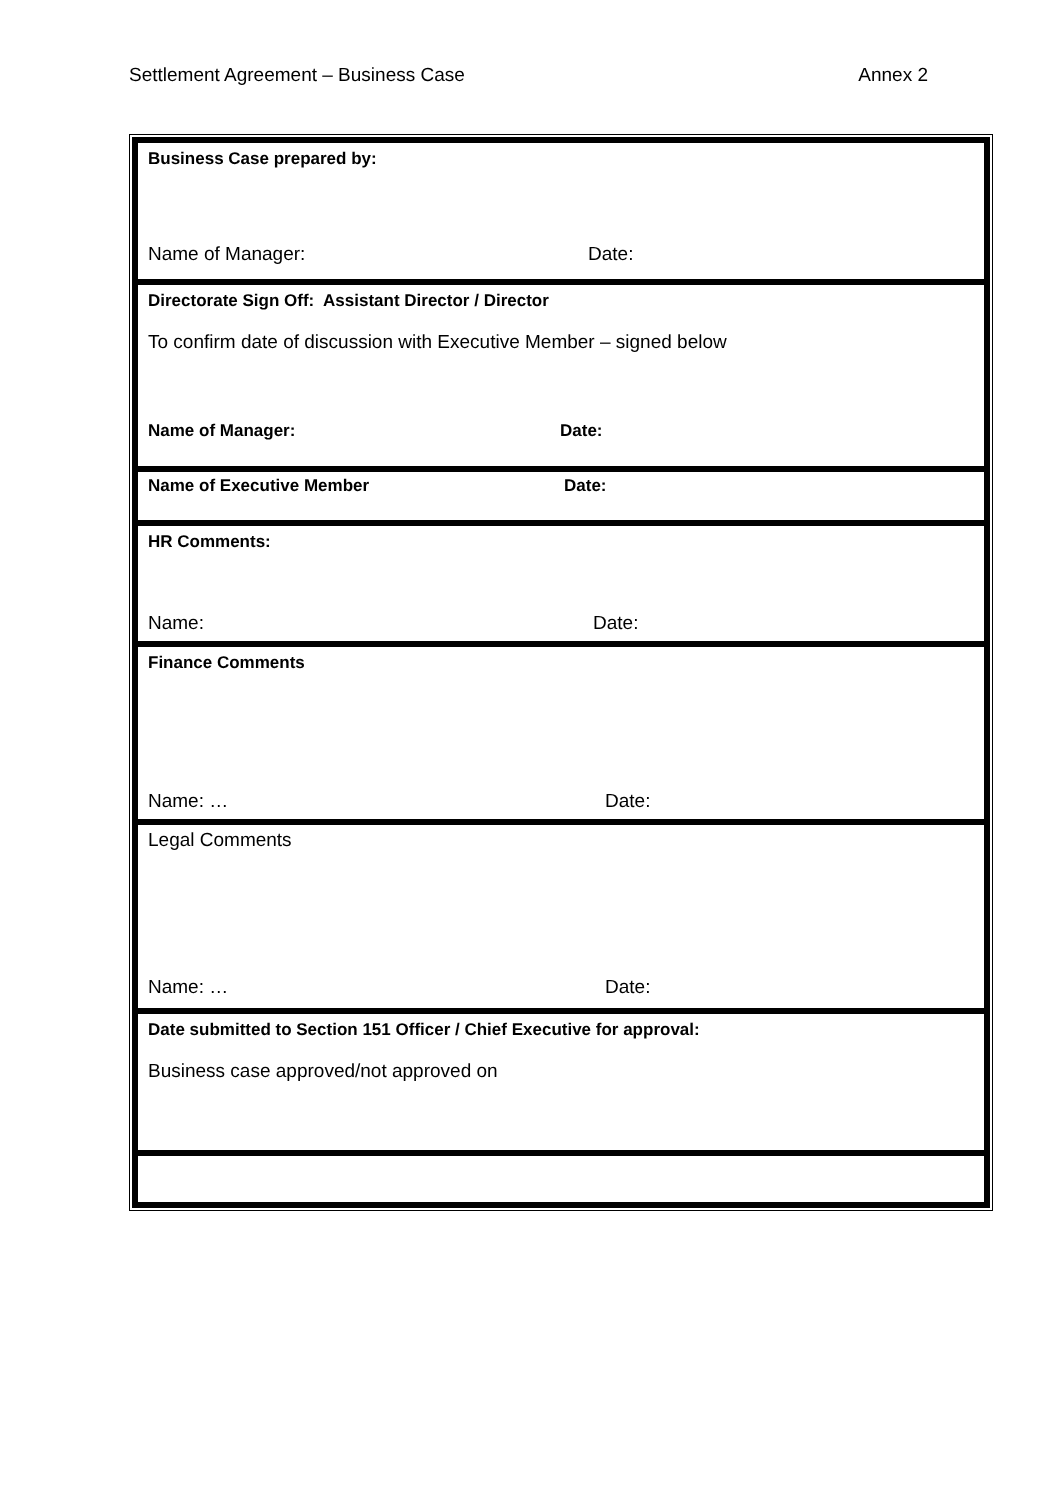Settlement Agreement – Business Case Annex 2
Business Case prepared by:
Name of Manager: Date:
Directorate Sign Off: Assistant Director / Director
To confirm date of discussion with Executive Member – signed below
Name of Manager: Date:
Name of Executive Member Date:
HR Comments:
Name: Date:
Finance Comments
Name: … Date:
Legal Comments
Name: … Date:
Date submitted to Section 151 Officer / Chief Executive for approval:
Business case approved/not approved on